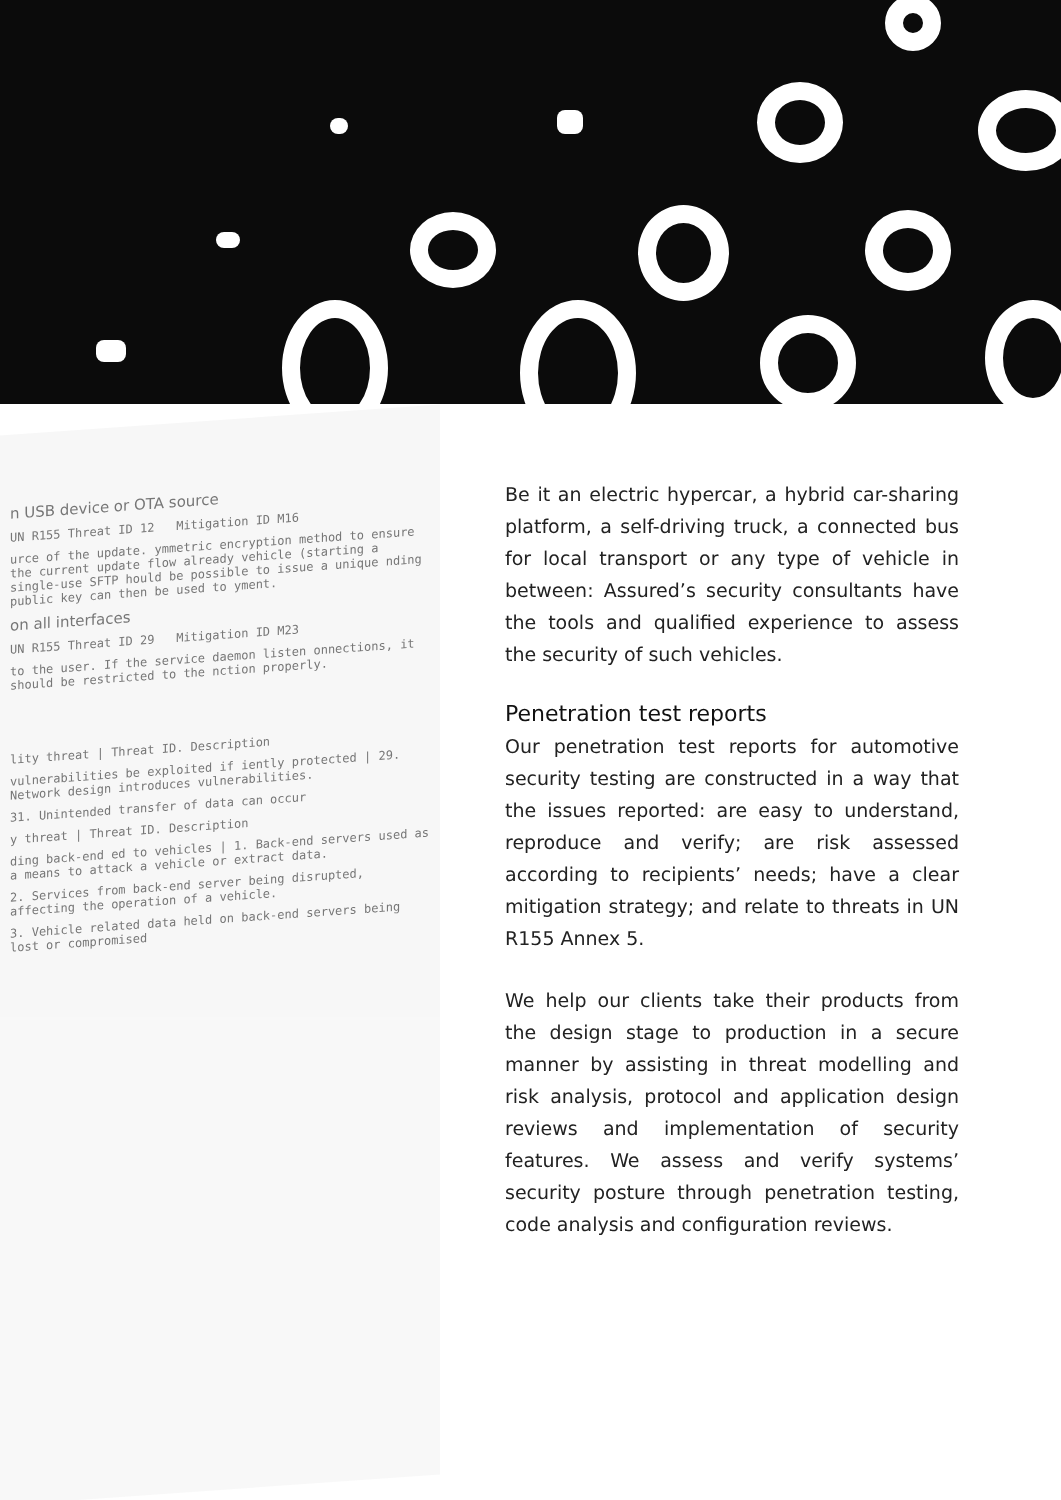n USB device or OTA source
UN R155 Threat ID 12 Mitigation ID M16
urce of the update. ymmetric encryption method to ensure the current update flow already vehicle (starting a single-use SFTP hould be possible to issue a unique nding public key can then be used to yment.
on all interfaces
UN R155 Threat ID 29 Mitigation ID M23
to the user. If the service daemon listen onnections, it should be restricted to the nction properly.
lity threat | Threat ID. Description
vulnerabilities be exploited if iently protected | 29. Network design introduces vulnerabilities.
31. Unintended transfer of data can occur
y threat | Threat ID. Description
ding back-end ed to vehicles | 1. Back-end servers used as a means to attack a vehicle or extract data.
2. Services from back-end server being disrupted, affecting the operation of a vehicle.
3. Vehicle related data held on back-end servers being lost or compromised
Be it an electric hypercar, a hybrid car-sharing platform, a self-driving truck, a connected bus for local transport or any type of vehicle in between: Assured’s security consultants have the tools and qualified experience to assess the security of such vehicles.
Penetration test reports
Our penetration test reports for automotive security testing are constructed in a way that the issues reported: are easy to understand, reproduce and verify; are risk assessed according to recipients’ needs; have a clear mitigation strategy; and relate to threats in UN R155 Annex 5.
We help our clients take their products from the design stage to production in a secure manner by assisting in threat modelling and risk analysis, protocol and application design reviews and implementation of security features. We assess and verify systems’ security posture through penetration testing, code analysis and configuration reviews.